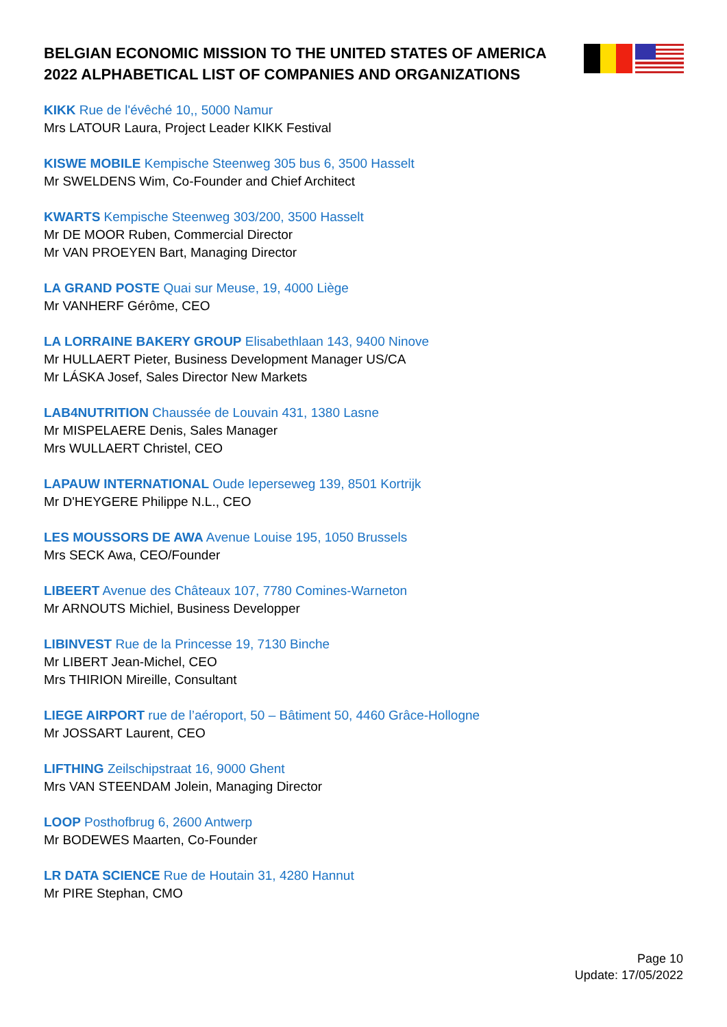BELGIAN ECONOMIC MISSION TO THE UNITED STATES OF AMERICA 2022 ALPHABETICAL LIST OF COMPANIES AND ORGANIZATIONS
KIKK Rue de l'évêché 10,, 5000 Namur
Mrs LATOUR Laura, Project Leader KIKK Festival
KISWE MOBILE Kempische Steenweg 305 bus 6, 3500 Hasselt
Mr SWELDENS Wim, Co-Founder and Chief Architect
KWARTS Kempische Steenweg 303/200, 3500 Hasselt
Mr DE MOOR Ruben, Commercial Director
Mr VAN PROEYEN Bart, Managing Director
LA GRAND POSTE Quai sur Meuse, 19, 4000 Liège
Mr VANHERF Gérôme, CEO
LA LORRAINE BAKERY GROUP Elisabethlaan 143, 9400 Ninove
Mr HULLAERT Pieter, Business Development Manager US/CA
Mr LÁSKA Josef, Sales Director New Markets
LAB4NUTRITION Chaussée de Louvain 431, 1380 Lasne
Mr MISPELAERE Denis, Sales Manager
Mrs WULLAERT Christel, CEO
LAPAUW INTERNATIONAL Oude Ieperseweg 139, 8501 Kortrijk
Mr D'HEYGERE Philippe N.L., CEO
LES MOUSSORS DE AWA Avenue Louise 195, 1050 Brussels
Mrs SECK Awa, CEO/Founder
LIBEERT Avenue des Châteaux 107, 7780 Comines-Warneton
Mr ARNOUTS Michiel, Business Developper
LIBINVEST Rue de la Princesse 19, 7130 Binche
Mr LIBERT Jean-Michel, CEO
Mrs THIRION Mireille, Consultant
LIEGE AIRPORT rue de l’aéroport, 50 – Bâtiment 50, 4460 Grâce-Hollogne
Mr JOSSART Laurent, CEO
LIFTHING Zeilschipstraat 16, 9000 Ghent
Mrs VAN STEENDAM Jolein, Managing Director
LOOP Posthofbrug 6, 2600 Antwerp
Mr BODEWES Maarten, Co-Founder
LR DATA SCIENCE Rue de Houtain 31, 4280 Hannut
Mr PIRE Stephan, CMO
Page 10
Update: 17/05/2022